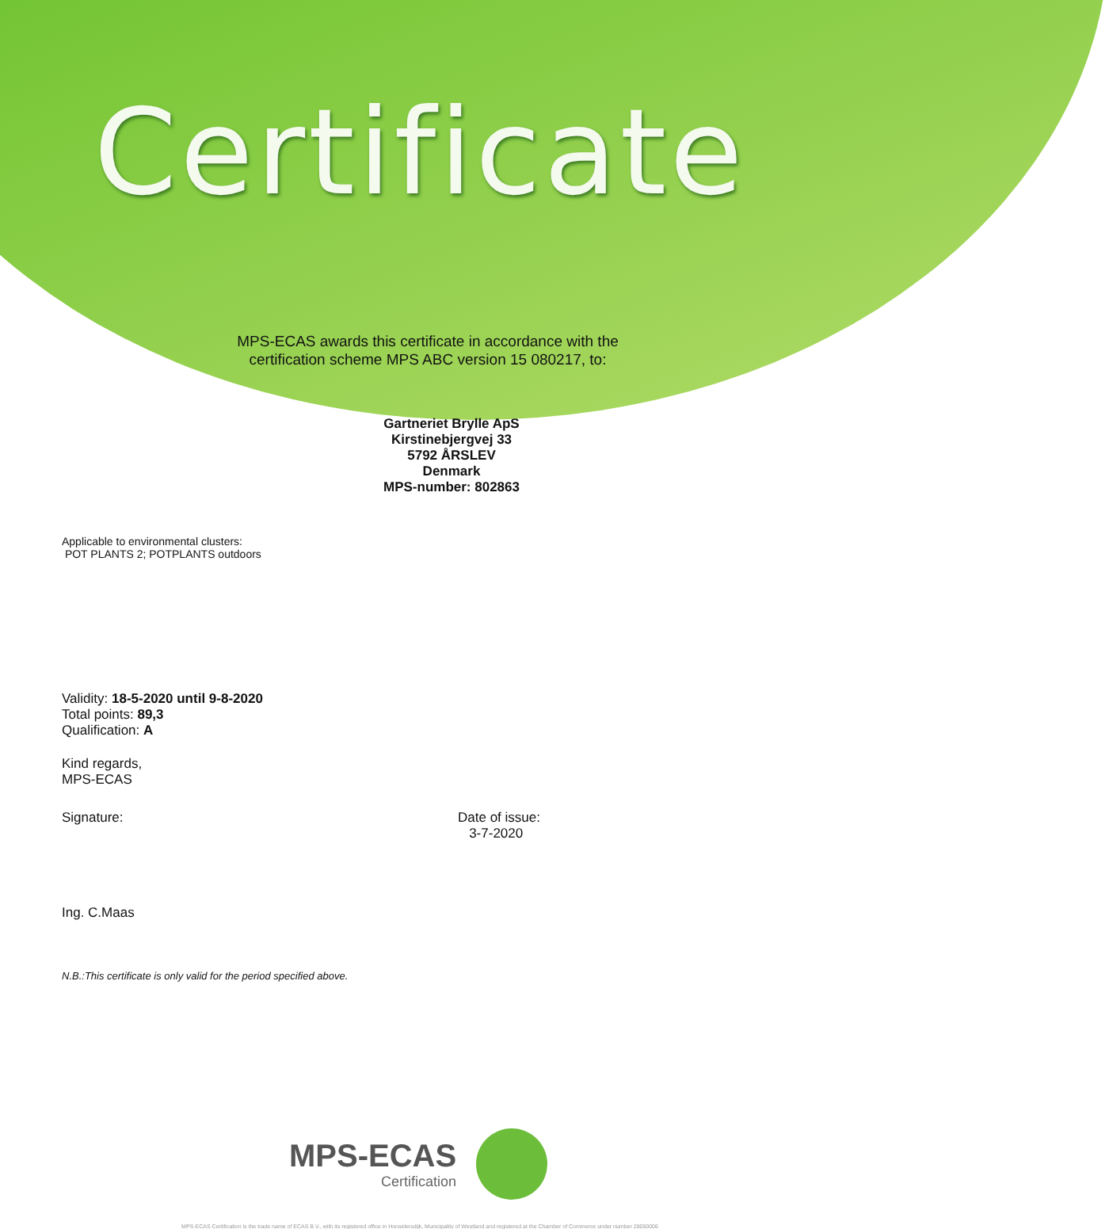Certificate
MPS-ECAS awards this certificate in accordance with the certification scheme MPS ABC version 15 080217, to:
Gartneriet Brylle ApS
Kirstinebjergvej 33
5792 ÅRSLEV
Denmark
MPS-number: 802863
Applicable to environmental clusters:
POT PLANTS 2; POTPLANTS outdoors
Validity: 18-5-2020 until 9-8-2020
Total points: 89,3
Qualification: A
Kind regards,
MPS-ECAS
Signature:
Ing. C.Maas
Date of issue:
3-7-2020
N.B.:This certificate is only valid for the period specified above.
MPS-ECAS
Certification
MPS-ECAS Certification is the trade name of ECAS B.V., with its registered office in Honselersdijk, Municipality of Westland and registered at the Chamber of Commerce under number 28050006